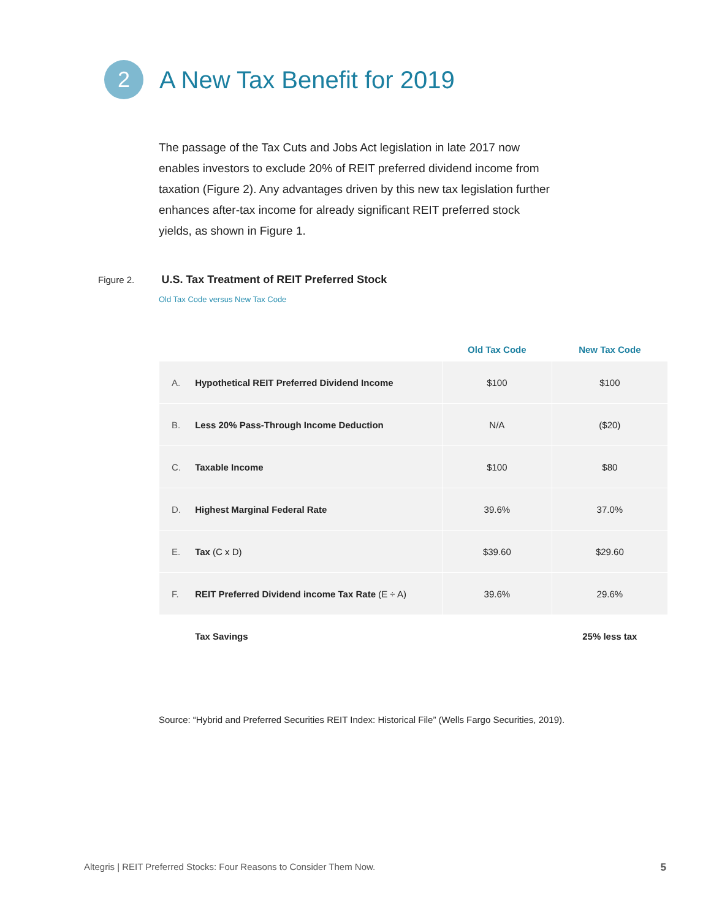2
A New Tax Benefit for 2019
The passage of the Tax Cuts and Jobs Act legislation in late 2017 now enables investors to exclude 20% of REIT preferred dividend income from taxation (Figure 2). Any advantages driven by this new tax legislation further enhances after-tax income for already significant REIT preferred stock yields, as shown in Figure 1.
Figure 2. U.S. Tax Treatment of REIT Preferred Stock
Old Tax Code versus New Tax Code
| | Old Tax Code | New Tax Code |
| --- | --- | --- |
| A. Hypothetical REIT Preferred Dividend Income | $100 | $100 |
| B. Less 20% Pass-Through Income Deduction | N/A | ($20) |
| C. Taxable Income | $100 | $80 |
| D. Highest Marginal Federal Rate | 39.6% | 37.0% |
| E. Tax (C x D) | $39.60 | $29.60 |
| F. REIT Preferred Dividend income Tax Rate (E ÷ A) | 39.6% | 29.6% |
| Tax Savings | | 25% less tax |
Source: “Hybrid and Preferred Securities REIT Index: Historical File” (Wells Fargo Securities, 2019).
Altegris | REIT Preferred Stocks: Four Reasons to Consider Them Now. 5